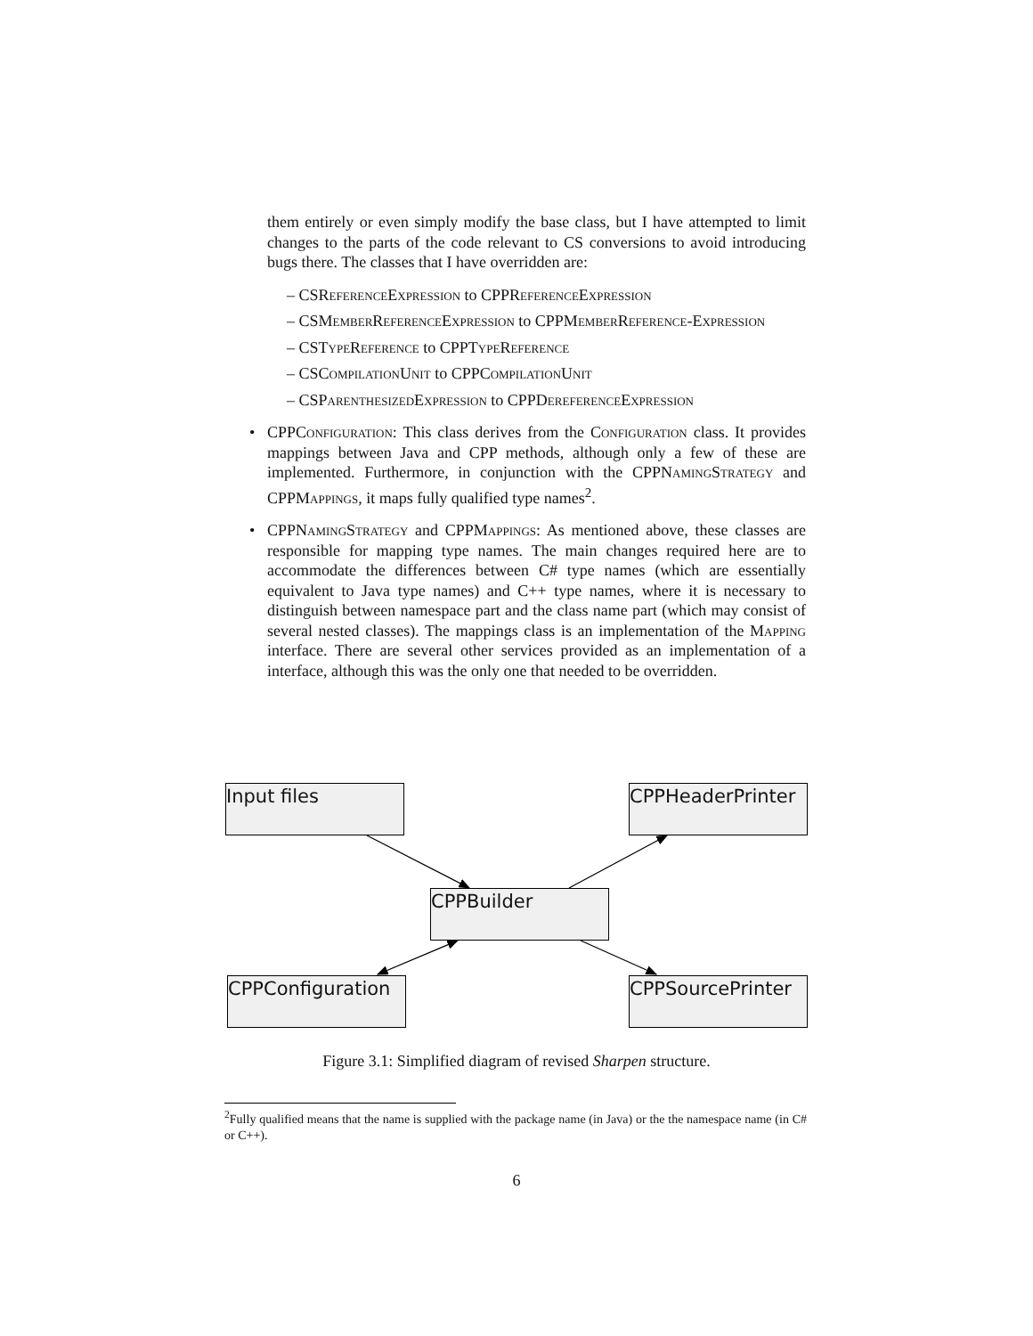them entirely or even simply modify the base class, but I have attempted to limit changes to the parts of the code relevant to CS conversions to avoid introducing bugs there. The classes that I have overridden are:
– CSReferenceExpression to CPPReferenceExpression
– CSMemberReferenceExpression to CPPMemberReference-Expression
– CSTypeReference to CPPTypeReference
– CSCompilationUnit to CPPCompilationUnit
– CSParenthesizedExpression to CPPDereferenceExpression
• CPPConfiguration: This class derives from the Configuration class. It provides mappings between Java and CPP methods, although only a few of these are implemented. Furthermore, in conjunction with the CPPNamingStrategy and CPPMappings, it maps fully qualified type names<sup>2</sup>.
• CPPNamingStrategy and CPPMappings: As mentioned above, these classes are responsible for mapping type names. The main changes required here are to accommodate the differences between C# type names (which are essentially equivalent to Java type names) and C++ type names, where it is necessary to distinguish between namespace part and the class name part (which may consist of several nested classes). The mappings class is an implementation of the Mapping interface. There are several other services provided as an implementation of a interface, although this was the only one that needed to be overridden.
Input files
CPPHeaderPrinter
CPPBuilder
CPPConfiguration
CPPSourcePrinter
Figure 3.1: Simplified diagram of revised Sharpen structure.
<sup>2</sup> Fully qualified means that the name is supplied with the package name (in Java) or the the namespace name (in C# or C++).
6